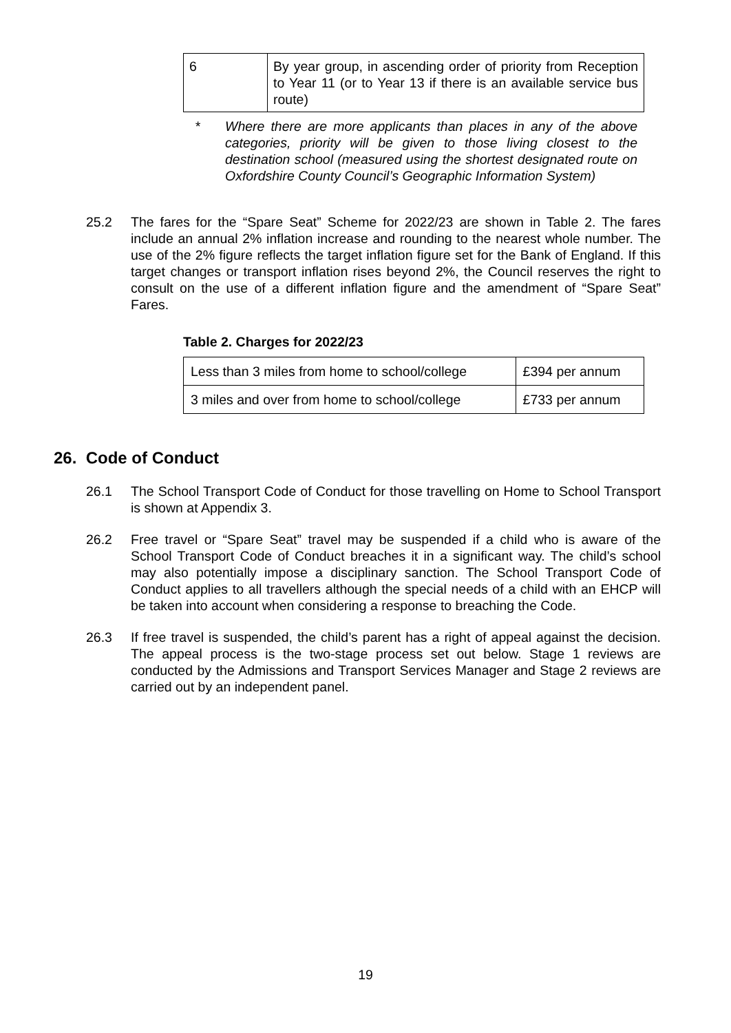| 6 | By year group, in ascending order of priority from Reception to Year 11 (or to Year 13 if there is an available service bus route) |
* Where there are more applicants than places in any of the above categories, priority will be given to those living closest to the destination school (measured using the shortest designated route on Oxfordshire County Council’s Geographic Information System)
25.2 The fares for the “Spare Seat” Scheme for 2022/23 are shown in Table 2. The fares include an annual 2% inflation increase and rounding to the nearest whole number. The use of the 2% figure reflects the target inflation figure set for the Bank of England. If this target changes or transport inflation rises beyond 2%, the Council reserves the right to consult on the use of a different inflation figure and the amendment of “Spare Seat” Fares.
Table 2. Charges for 2022/23
| Less than 3 miles from home to school/college | £394 per annum |
| 3 miles and over from home to school/college | £733 per annum |
26. Code of Conduct
26.1 The School Transport Code of Conduct for those travelling on Home to School Transport is shown at Appendix 3.
26.2 Free travel or “Spare Seat” travel may be suspended if a child who is aware of the School Transport Code of Conduct breaches it in a significant way. The child’s school may also potentially impose a disciplinary sanction. The School Transport Code of Conduct applies to all travellers although the special needs of a child with an EHCP will be taken into account when considering a response to breaching the Code.
26.3 If free travel is suspended, the child’s parent has a right of appeal against the decision. The appeal process is the two-stage process set out below. Stage 1 reviews are conducted by the Admissions and Transport Services Manager and Stage 2 reviews are carried out by an independent panel.
19